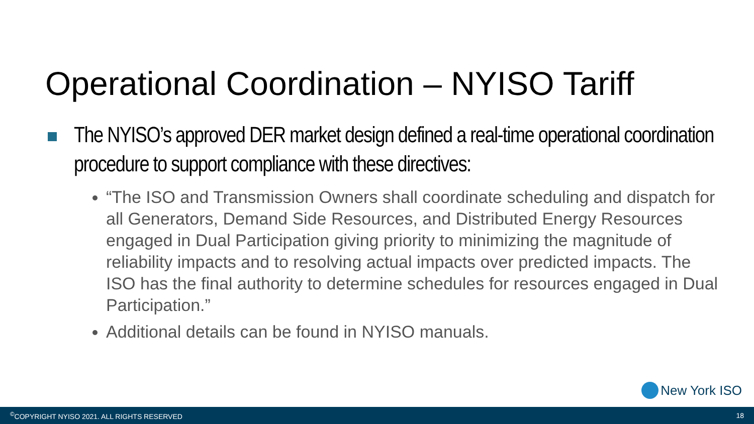Operational Coordination – NYISO Tariff
The NYISO’s approved DER market design defined a real-time operational coordination procedure to support compliance with these directives:
“The ISO and Transmission Owners shall coordinate scheduling and dispatch for all Generators, Demand Side Resources, and Distributed Energy Resources engaged in Dual Participation giving priority to minimizing the magnitude of reliability impacts and to resolving actual impacts over predicted impacts. The ISO has the final authority to determine schedules for resources engaged in Dual Participation.”
Additional details can be found in NYISO manuals.
New York ISO
<sup>©</sup>COPYRIGHT NYISO 2021. ALL RIGHTS RESERVED 18